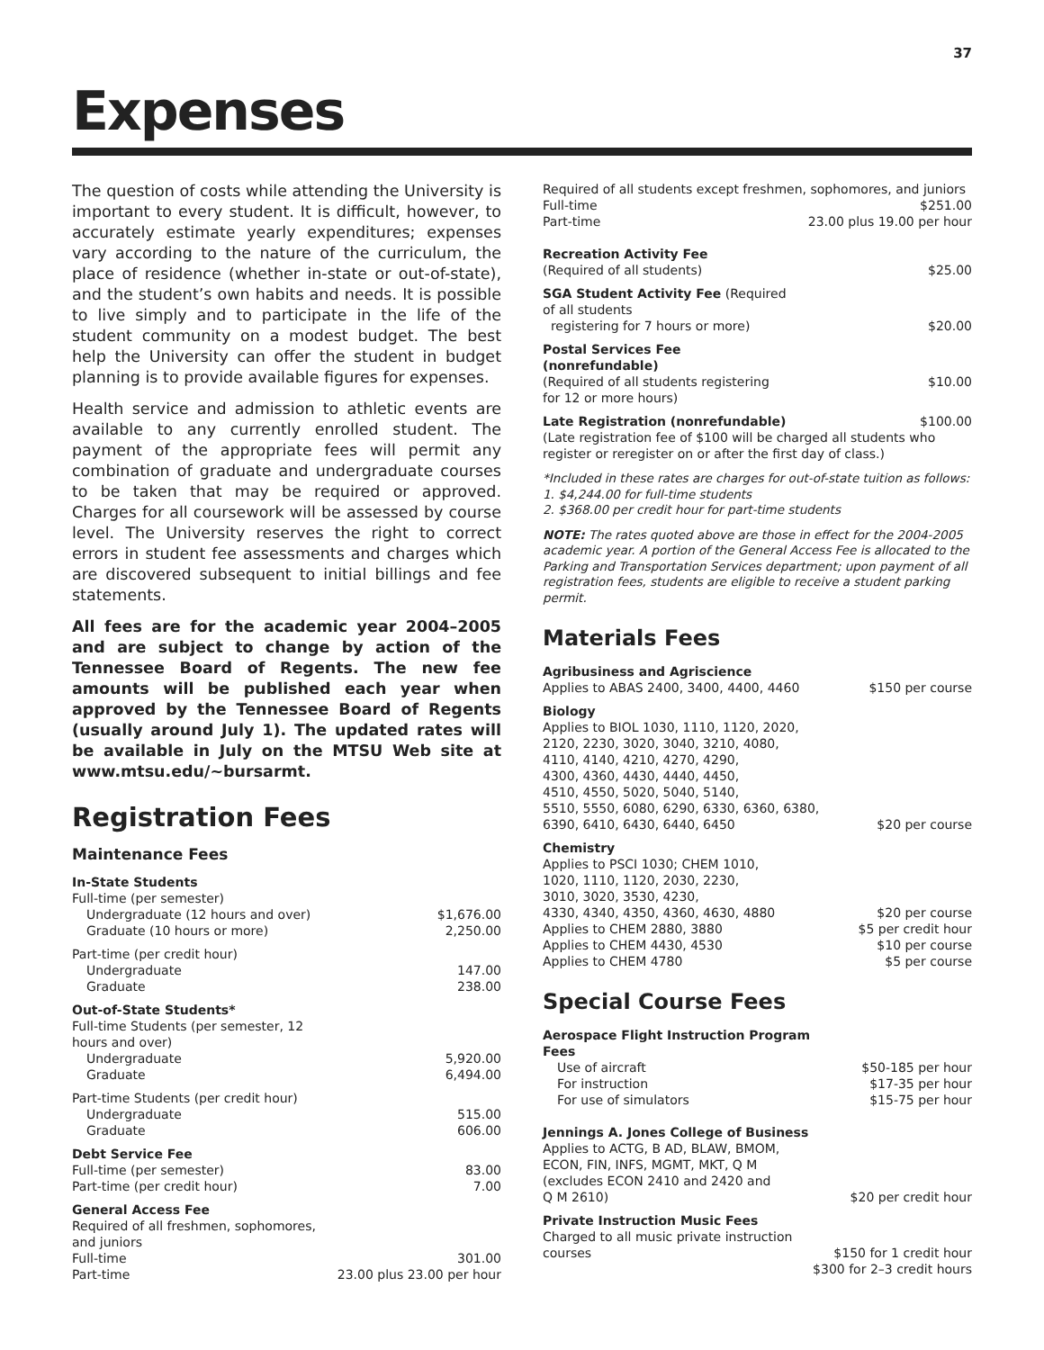37
Expenses
The question of costs while attending the University is important to every student. It is difficult, however, to accurately estimate yearly expenditures; expenses vary according to the nature of the curriculum, the place of residence (whether in-state or out-of-state), and the student’s own habits and needs. It is possible to live simply and to participate in the life of the student community on a modest budget. The best help the University can offer the student in budget planning is to provide available figures for expenses.
Health service and admission to athletic events are available to any currently enrolled student. The payment of the appropriate fees will permit any combination of graduate and undergraduate courses to be taken that may be required or approved. Charges for all coursework will be assessed by course level. The University reserves the right to correct errors in student fee assessments and charges which are discovered subsequent to initial billings and fee statements.
All fees are for the academic year 2004–2005 and are subject to change by action of the Tennessee Board of Regents. The new fee amounts will be published each year when approved by the Tennessee Board of Regents (usually around July 1). The updated rates will be available in July on the MTSU Web site at www.mtsu.edu/~bursarmt.
Registration Fees
Maintenance Fees
| In-State Students | |
| Full-time (per semester) | |
| Undergraduate (12 hours and over) | $1,676.00 |
| Graduate (10 hours or more) | 2,250.00 |
| Part-time (per credit hour) | |
| Undergraduate | 147.00 |
| Graduate | 238.00 |
| Out-of-State Students* | |
| Full-time Students (per semester, 12 hours and over) | |
| Undergraduate | 5,920.00 |
| Graduate | 6,494.00 |
| Part-time Students (per credit hour) | |
| Undergraduate | 515.00 |
| Graduate | 606.00 |
| Debt Service Fee | |
| Full-time (per semester) | 83.00 |
| Part-time (per credit hour) | 7.00 |
| General Access Fee | |
| Required of all freshmen, sophomores, and juniors | |
| Full-time | 301.00 |
| Part-time | 23.00 plus 23.00 per hour |
| Required of all students except freshmen, sophomores, and juniors | |
| Full-time | $251.00 |
| Part-time | 23.00 plus 19.00 per hour |
| Recreation Activity Fee | |
| (Required of all students) | $25.00 |
| SGA Student Activity Fee (Required of all students registering for 7 hours or more) | $20.00 |
| Postal Services Fee (nonrefundable) | |
| (Required of all students registering for 12 or more hours) | $10.00 |
| Late Registration (nonrefundable) | $100.00 |
| (Late registration fee of $100 will be charged all students who register or reregister on or after the first day of class.) | |
*Included in these rates are charges for out-of-state tuition as follows:
1. $4,244.00 for full-time students
2. $368.00 per credit hour for part-time students
NOTE: The rates quoted above are those in effect for the 2004-2005 academic year. A portion of the General Access Fee is allocated to the Parking and Transportation Services department; upon payment of all registration fees, students are eligible to receive a student parking permit.
Materials Fees
| Agribusiness and Agriscience | |
| Applies to ABAS 2400, 3400, 4400, 4460 | $150 per course |
| Biology | |
| Applies to BIOL 1030, 1110, 1120, 2020, 2120, 2230, 3020, 3040, 3210, 4080, 4110, 4140, 4210, 4270, 4290, 4300, 4360, 4430, 4440, 4450, 4510, 4550, 5020, 5040, 5140, 5510, 5550, 6080, 6290, 6330, 6360, 6380, 6390, 6410, 6430, 6440, 6450 | $20 per course |
| Chemistry | |
| Applies to PSCI 1030; CHEM 1010, 1020, 1110, 1120, 2030, 2230, 3010, 3020, 3530, 4230, 4330, 4340, 4350, 4360, 4630, 4880 | $20 per course |
| Applies to CHEM 2880, 3880 | $5 per credit hour |
| Applies to CHEM 4430, 4530 | $10 per course |
| Applies to CHEM 4780 | $5 per course |
Special Course Fees
| Aerospace Flight Instruction Program Fees | |
| Use of aircraft | $50-185 per hour |
| For instruction | $17-35 per hour |
| For use of simulators | $15-75 per hour |
| Jennings A. Jones College of Business | |
| Applies to ACTG, B AD, BLAW, BMOM, ECON, FIN, INFS, MGMT, MKT, Q M (excludes ECON 2410 and 2420 and Q M 2610) | $20 per credit hour |
| Private Instruction Music Fees | |
| Charged to all music private instruction courses | $150 for 1 credit hour |
| | $300 for 2–3 credit hours |